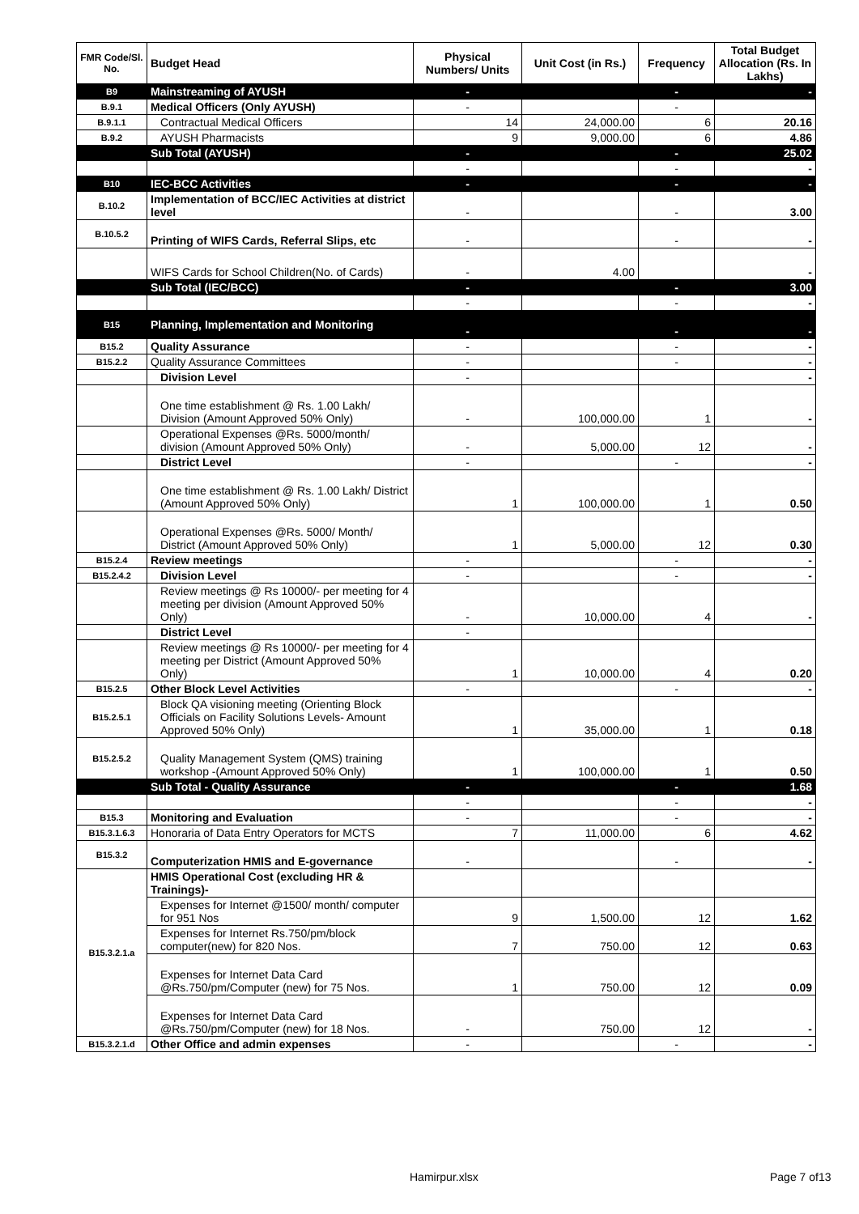| FMR Code/Sl. No. | Budget Head | Physical Numbers/ Units | Unit Cost (in Rs.) | Frequency | Total Budget Allocation (Rs. In Lakhs) |
| --- | --- | --- | --- | --- | --- |
| B9 | Mainstreaming of AYUSH | - | | - | - |
| B.9.1 | Medical Officers (Only AYUSH) | - | | - | |
| B.9.1.1 | Contractual Medical Officers | 14 | 24,000.00 | 6 | 20.16 |
| B.9.2 | AYUSH Pharmacists | 9 | 9,000.00 | 6 | 4.86 |
| | Sub Total (AYUSH) | - | | - | 25.02 |
| | | - | | - | - |
| B10 | IEC-BCC Activities | - | | - | - |
| B.10.2 | Implementation of BCC/IEC Activities at district level | - | | - | 3.00 |
| B.10.5.2 | Printing of WIFS Cards, Referral Slips, etc | - | | - | - |
| | WIFS Cards for School Children(No. of Cards) | - | 4.00 | | - |
| | Sub Total (IEC/BCC) | - | | - | 3.00 |
| | | - | | - | - |
| B15 | Planning, Implementation and Monitoring | - | | - | - |
| B15.2 | Quality Assurance | - | | - | - |
| B15.2.2 | Quality Assurance Committees | - | | - | - |
| | Division Level | - | | | - |
| | One time establishment @ Rs. 1.00 Lakh/ Division (Amount Approved 50% Only) | - | 100,000.00 | 1 | - |
| | Operational Expenses @Rs. 5000/month/ division (Amount Approved 50% Only) | - | 5,000.00 | 12 | - |
| | District Level | - | | - | - |
| | One time establishment @ Rs. 1.00 Lakh/ District (Amount Approved 50% Only) | 1 | 100,000.00 | 1 | 0.50 |
| | Operational Expenses @Rs. 5000/ Month/ District (Amount Approved 50% Only) | 1 | 5,000.00 | 12 | 0.30 |
| B15.2.4 | Review meetings | - | | - | - |
| B15.2.4.2 | Division Level | - | | - | - |
| | Review meetings @ Rs 10000/- per meeting for 4 meeting per division (Amount Approved 50% Only) | - | 10,000.00 | 4 | - |
| | District Level | - | | | |
| | Review meetings @ Rs 10000/- per meeting for 4 meeting per District (Amount Approved 50% Only) | 1 | 10,000.00 | 4 | 0.20 |
| B15.2.5 | Other Block Level Activities | - | | - | - |
| B15.2.5.1 | Block QA visioning meeting (Orienting Block Officials on Facility Solutions Levels- Amount Approved 50% Only) | 1 | 35,000.00 | 1 | 0.18 |
| B15.2.5.2 | Quality Management System (QMS) training workshop -(Amount Approved 50% Only) | 1 | 100,000.00 | 1 | 0.50 |
| | Sub Total - Quality Assurance | - | | - | 1.68 |
| | | - | | - | - |
| B15.3 | Monitoring and Evaluation | - | | - | - |
| B15.3.1.6.3 | Honoraria of Data Entry Operators for MCTS | 7 | 11,000.00 | 6 | 4.62 |
| B15.3.2 | Computerization HMIS and E-governance | - | | - | - |
| B15.3.2.1.a | HMIS Operational Cost (excluding HR & Trainings)- | | | | |
| | Expenses for Internet @1500/ month/ computer for 951 Nos | 9 | 1,500.00 | 12 | 1.62 |
| | Expenses for Internet Rs.750/pm/block computer(new) for 820 Nos. | 7 | 750.00 | 12 | 0.63 |
| | Expenses for Internet Data Card @Rs.750/pm/Computer (new) for 75 Nos. | 1 | 750.00 | 12 | 0.09 |
| | Expenses for Internet Data Card @Rs.750/pm/Computer (new) for 18 Nos. | - | 750.00 | 12 | - |
| B15.3.2.1.d | Other Office and admin expenses | - | | - | - |
Hamirpur.xlsx Page 7 of13